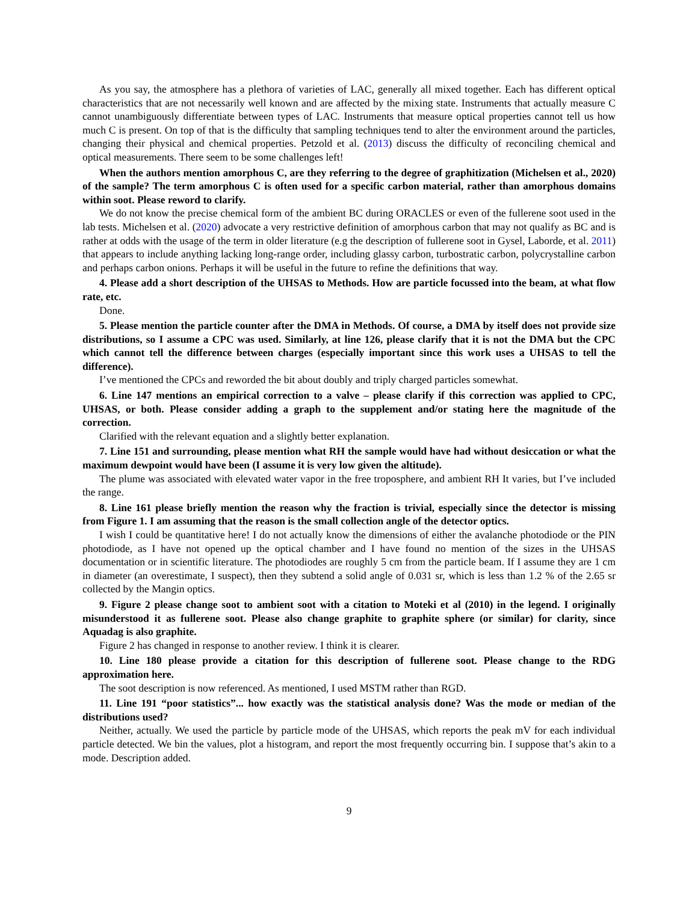As you say, the atmosphere has a plethora of varieties of LAC, generally all mixed together. Each has different optical characteristics that are not necessarily well known and are affected by the mixing state. Instruments that actually measure C cannot unambiguously differentiate between types of LAC. Instruments that measure optical properties cannot tell us how much C is present. On top of that is the difficulty that sampling techniques tend to alter the environment around the particles, changing their physical and chemical properties. Petzold et al. (2013) discuss the difficulty of reconciling chemical and optical measurements. There seem to be some challenges left!
When the authors mention amorphous C, are they referring to the degree of graphitization (Michelsen et al., 2020) of the sample? The term amorphous C is often used for a specific carbon material, rather than amorphous domains within soot. Please reword to clarify.
We do not know the precise chemical form of the ambient BC during ORACLES or even of the fullerene soot used in the lab tests. Michelsen et al. (2020) advocate a very restrictive definition of amorphous carbon that may not qualify as BC and is rather at odds with the usage of the term in older literature (e.g the description of fullerene soot in Gysel, Laborde, et al. 2011) that appears to include anything lacking long-range order, including glassy carbon, turbostratic carbon, polycrystalline carbon and perhaps carbon onions. Perhaps it will be useful in the future to refine the definitions that way.
4. Please add a short description of the UHSAS to Methods. How are particle focussed into the beam, at what flow rate, etc.
Done.
5. Please mention the particle counter after the DMA in Methods. Of course, a DMA by itself does not provide size distributions, so I assume a CPC was used. Similarly, at line 126, please clarify that it is not the DMA but the CPC which cannot tell the difference between charges (especially important since this work uses a UHSAS to tell the difference).
I’ve mentioned the CPCs and reworded the bit about doubly and triply charged particles somewhat.
6. Line 147 mentions an empirical correction to a valve – please clarify if this correction was applied to CPC, UHSAS, or both. Please consider adding a graph to the supplement and/or stating here the magnitude of the correction.
Clarified with the relevant equation and a slightly better explanation.
7. Line 151 and surrounding, please mention what RH the sample would have had without desiccation or what the maximum dewpoint would have been (I assume it is very low given the altitude).
The plume was associated with elevated water vapor in the free troposphere, and ambient RH It varies, but I’ve included the range.
8. Line 161 please briefly mention the reason why the fraction is trivial, especially since the detector is missing from Figure 1. I am assuming that the reason is the small collection angle of the detector optics.
I wish I could be quantitative here! I do not actually know the dimensions of either the avalanche photodiode or the PIN photodiode, as I have not opened up the optical chamber and I have found no mention of the sizes in the UHSAS documentation or in scientific literature. The photodiodes are roughly 5 cm from the particle beam. If I assume they are 1 cm in diameter (an overestimate, I suspect), then they subtend a solid angle of 0.031 sr, which is less than 1.2 % of the 2.65 sr collected by the Mangin optics.
9. Figure 2 please change soot to ambient soot with a citation to Moteki et al (2010) in the legend. I originally misunderstood it as fullerene soot. Please also change graphite to graphite sphere (or similar) for clarity, since Aquadag is also graphite.
Figure 2 has changed in response to another review. I think it is clearer.
10. Line 180 please provide a citation for this description of fullerene soot. Please change to the RDG approximation here.
The soot description is now referenced. As mentioned, I used MSTM rather than RGD.
11. Line 191 “poor statistics”... how exactly was the statistical analysis done? Was the mode or median of the distributions used?
Neither, actually. We used the particle by particle mode of the UHSAS, which reports the peak mV for each individual particle detected. We bin the values, plot a histogram, and report the most frequently occurring bin. I suppose that’s akin to a mode. Description added.
9